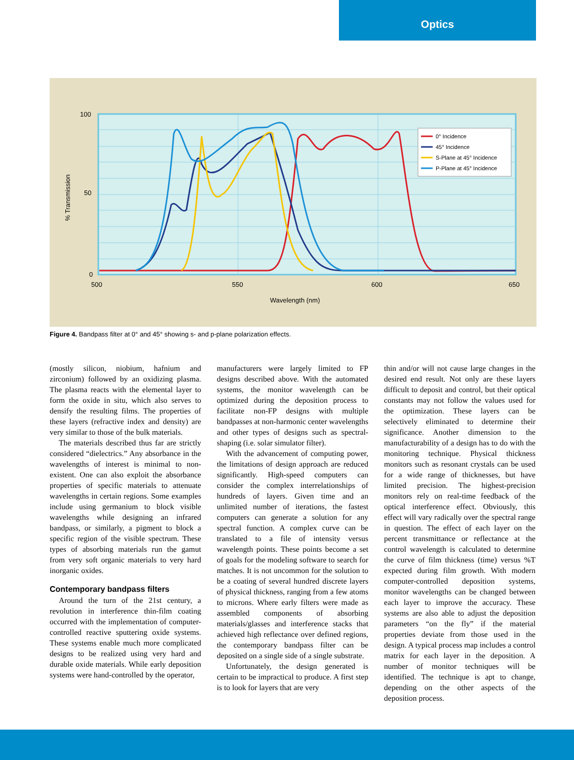Optics
100
50
0
500
550
600
650
Wavelength (nm)
% Transmission
0° Incidence
45° Incidence
S-Plane at 45° Incidence
P-Plane at 45° Incidence
Figure 4. Bandpass filter at 0° and 45° showing s- and p-plane polarization effects.
(mostly silicon, niobium, hafnium and zirconium) followed by an oxidizing plasma. The plasma reacts with the elemental layer to form the oxide in situ, which also serves to densify the resulting films. The properties of these layers (refractive index and density) are very similar to those of the bulk materials.
The materials described thus far are strictly considered “dielectrics.” Any absorbance in the wavelengths of interest is minimal to non-existent. One can also exploit the absorbance properties of specific materials to attenuate wavelengths in certain regions. Some examples include using germanium to block visible wavelengths while designing an infrared bandpass, or similarly, a pigment to block a specific region of the visible spectrum. These types of absorbing materials run the gamut from very soft organic materials to very hard inorganic oxides.
Contemporary bandpass filters
Around the turn of the 21st century, a revolution in interference thin-film coating occurred with the implementation of computer-controlled reactive sputtering oxide systems. These systems enable much more complicated designs to be realized using very hard and durable oxide materials. While early deposition systems were hand-controlled by the operator,
manufacturers were largely limited to FP designs described above. With the automated systems, the monitor wavelength can be optimized during the deposition process to facilitate non-FP designs with multiple bandpasses at non-harmonic center wavelengths and other types of designs such as spectral-shaping (i.e. solar simulator filter).
With the advancement of computing power, the limitations of design approach are reduced significantly. High-speed computers can consider the complex interrelationships of hundreds of layers. Given time and an unlimited number of iterations, the fastest computers can generate a solution for any spectral function. A complex curve can be translated to a file of intensity versus wavelength points. These points become a set of goals for the modeling software to search for matches. It is not uncommon for the solution to be a coating of several hundred discrete layers of physical thickness, ranging from a few atoms to microns. Where early filters were made as assembled components of absorbing materials/glasses and interference stacks that achieved high reflectance over defined regions, the contemporary bandpass filter can be deposited on a single side of a single substrate.
Unfortunately, the design generated is certain to be impractical to produce. A first step is to look for layers that are very
thin and/or will not cause large changes in the desired end result. Not only are these layers difficult to deposit and control, but their optical constants may not follow the values used for the optimization. These layers can be selectively eliminated to determine their significance. Another dimension to the manufacturability of a design has to do with the monitoring technique. Physical thickness monitors such as resonant crystals can be used for a wide range of thicknesses, but have limited precision. The highest-precision monitors rely on real-time feedback of the optical interference effect. Obviously, this effect will vary radically over the spectral range in question. The effect of each layer on the percent transmittance or reflectance at the control wavelength is calculated to determine the curve of film thickness (time) versus %T expected during film growth. With modern computer-controlled deposition systems, monitor wavelengths can be changed between each layer to improve the accuracy. These systems are also able to adjust the deposition parameters “on the fly” if the material properties deviate from those used in the design. A typical process map includes a control matrix for each layer in the deposition. A number of monitor techniques will be identified. The technique is apt to change, depending on the other aspects of the deposition process.